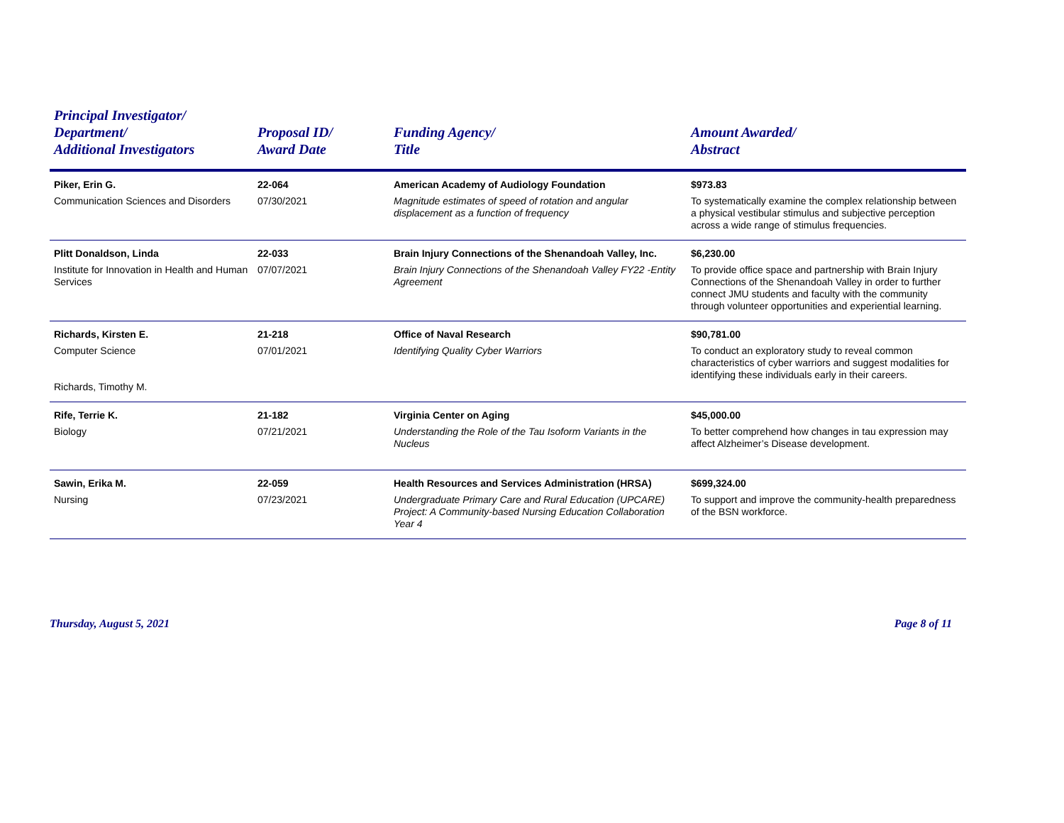| Principal Investigator/ Department/ Additional Investigators | Proposal ID/ Award Date | Funding Agency/ Title | Amount Awarded/ Abstract |
| --- | --- | --- | --- |
| Piker, Erin G. | 22-064 | American Academy of Audiology Foundation | $973.83 |
| Communication Sciences and Disorders | 07/30/2021 | Magnitude estimates of speed of rotation and angular displacement as a function of frequency | To systematically examine the complex relationship between a physical vestibular stimulus and subjective perception across a wide range of stimulus frequencies. |
| Plitt Donaldson, Linda | 22-033 | Brain Injury Connections of the Shenandoah Valley, Inc. | $6,230.00 |
| Institute for Innovation in Health and Human Services | 07/07/2021 | Brain Injury Connections of the Shenandoah Valley FY22 -Entity Agreement | To provide office space and partnership with Brain Injury Connections of the Shenandoah Valley in order to further connect JMU students and faculty with the community through volunteer opportunities and experiential learning. |
| Richards, Kirsten E. | 21-218 | Office of Naval Research | $90,781.00 |
| Computer Science Richards, Timothy M. | 07/01/2021 | Identifying Quality Cyber Warriors | To conduct an exploratory study to reveal common characteristics of cyber warriors and suggest modalities for identifying these individuals early in their careers. |
| Rife, Terrie K. | 21-182 | Virginia Center on Aging | $45,000.00 |
| Biology | 07/21/2021 | Understanding the Role of the Tau Isoform Variants in the Nucleus | To better comprehend how changes in tau expression may affect Alzheimer’s Disease development. |
| Sawin, Erika M. | 22-059 | Health Resources and Services Administration (HRSA) | $699,324.00 |
| Nursing | 07/23/2021 | Undergraduate Primary Care and Rural Education (UPCARE) Project: A Community-based Nursing Education Collaboration Year 4 | To support and improve the community-health preparedness of the BSN workforce. |
Thursday, August 5, 2021 Page 8 of 11